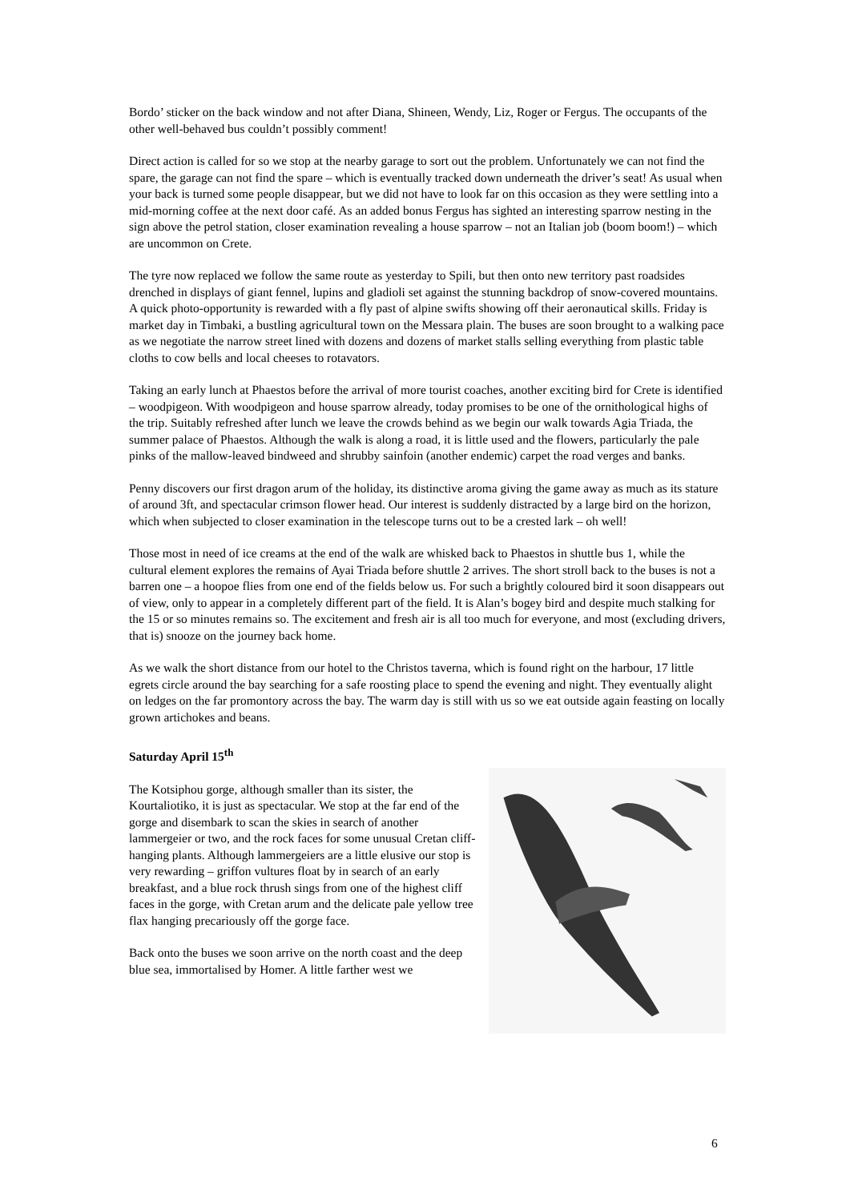Bordo’ sticker on the back window and not after Diana, Shineen, Wendy, Liz, Roger or Fergus. The occupants of the other well-behaved bus couldn’t possibly comment!
Direct action is called for so we stop at the nearby garage to sort out the problem. Unfortunately we can not find the spare, the garage can not find the spare – which is eventually tracked down underneath the driver’s seat! As usual when your back is turned some people disappear, but we did not have to look far on this occasion as they were settling into a mid-morning coffee at the next door café. As an added bonus Fergus has sighted an interesting sparrow nesting in the sign above the petrol station, closer examination revealing a house sparrow – not an Italian job (boom boom!) – which are uncommon on Crete.
The tyre now replaced we follow the same route as yesterday to Spili, but then onto new territory past roadsides drenched in displays of giant fennel, lupins and gladioli set against the stunning backdrop of snow-covered mountains. A quick photo-opportunity is rewarded with a fly past of alpine swifts showing off their aeronautical skills. Friday is market day in Timbaki, a bustling agricultural town on the Messara plain. The buses are soon brought to a walking pace as we negotiate the narrow street lined with dozens and dozens of market stalls selling everything from plastic table cloths to cow bells and local cheeses to rotavators.
Taking an early lunch at Phaestos before the arrival of more tourist coaches, another exciting bird for Crete is identified – woodpigeon. With woodpigeon and house sparrow already, today promises to be one of the ornithological highs of the trip. Suitably refreshed after lunch we leave the crowds behind as we begin our walk towards Agia Triada, the summer palace of Phaestos. Although the walk is along a road, it is little used and the flowers, particularly the pale pinks of the mallow-leaved bindweed and shrubby sainfoin (another endemic) carpet the road verges and banks.
Penny discovers our first dragon arum of the holiday, its distinctive aroma giving the game away as much as its stature of around 3ft, and spectacular crimson flower head. Our interest is suddenly distracted by a large bird on the horizon, which when subjected to closer examination in the telescope turns out to be a crested lark – oh well!
Those most in need of ice creams at the end of the walk are whisked back to Phaestos in shuttle bus 1, while the cultural element explores the remains of Ayai Triada before shuttle 2 arrives. The short stroll back to the buses is not a barren one – a hoopoe flies from one end of the fields below us. For such a brightly coloured bird it soon disappears out of view, only to appear in a completely different part of the field. It is Alan’s bogey bird and despite much stalking for the 15 or so minutes remains so. The excitement and fresh air is all too much for everyone, and most (excluding drivers, that is) snooze on the journey back home.
As we walk the short distance from our hotel to the Christos taverna, which is found right on the harbour, 17 little egrets circle around the bay searching for a safe roosting place to spend the evening and night. They eventually alight on ledges on the far promontory across the bay. The warm day is still with us so we eat outside again feasting on locally grown artichokes and beans.
Saturday April 15<sup>th</sup>
The Kotsiphou gorge, although smaller than its sister, the Kourtaliotiko, it is just as spectacular. We stop at the far end of the gorge and disembark to scan the skies in search of another lammergeier or two, and the rock faces for some unusual Cretan cliff-hanging plants. Although lammergeiers are a little elusive our stop is very rewarding – griffon vultures float by in search of an early breakfast, and a blue rock thrush sings from one of the highest cliff faces in the gorge, with Cretan arum and the delicate pale yellow tree flax hanging precariously off the gorge face.
Back onto the buses we soon arrive on the north coast and the deep blue sea, immortalised by Homer. A little farther west we
6